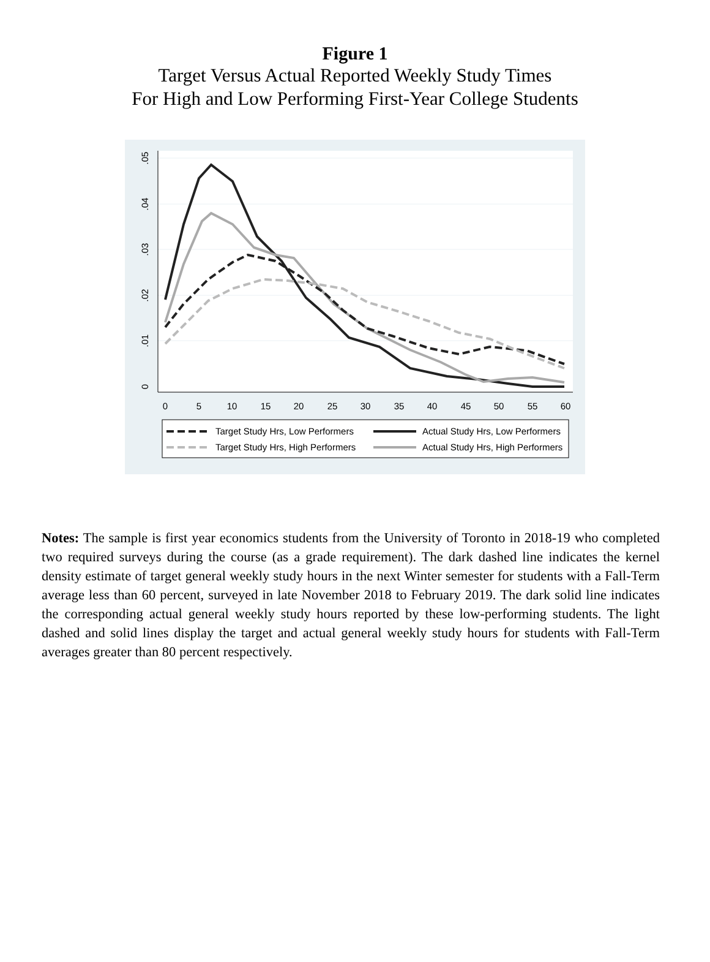Figure 1
Target Versus Actual Reported Weekly Study Times
For High and Low Performing First-Year College Students
0
.01
.02
.03
.04
.05
0
5
10
15
20
25
30
35
40
45
50
55
60
Target Study Hrs, Low Performers
Actual Study Hrs, Low Performers
Target Study Hrs, High Performers
Actual Study Hrs, High Performers
Notes: The sample is first year economics students from the University of Toronto in 2018-19 who completed two required surveys during the course (as a grade requirement). The dark dashed line indicates the kernel density estimate of target general weekly study hours in the next Winter semester for students with a Fall-Term average less than 60 percent, surveyed in late November 2018 to February 2019. The dark solid line indicates the corresponding actual general weekly study hours reported by these low-performing students. The light dashed and solid lines display the target and actual general weekly study hours for students with Fall-Term averages greater than 80 percent respectively.